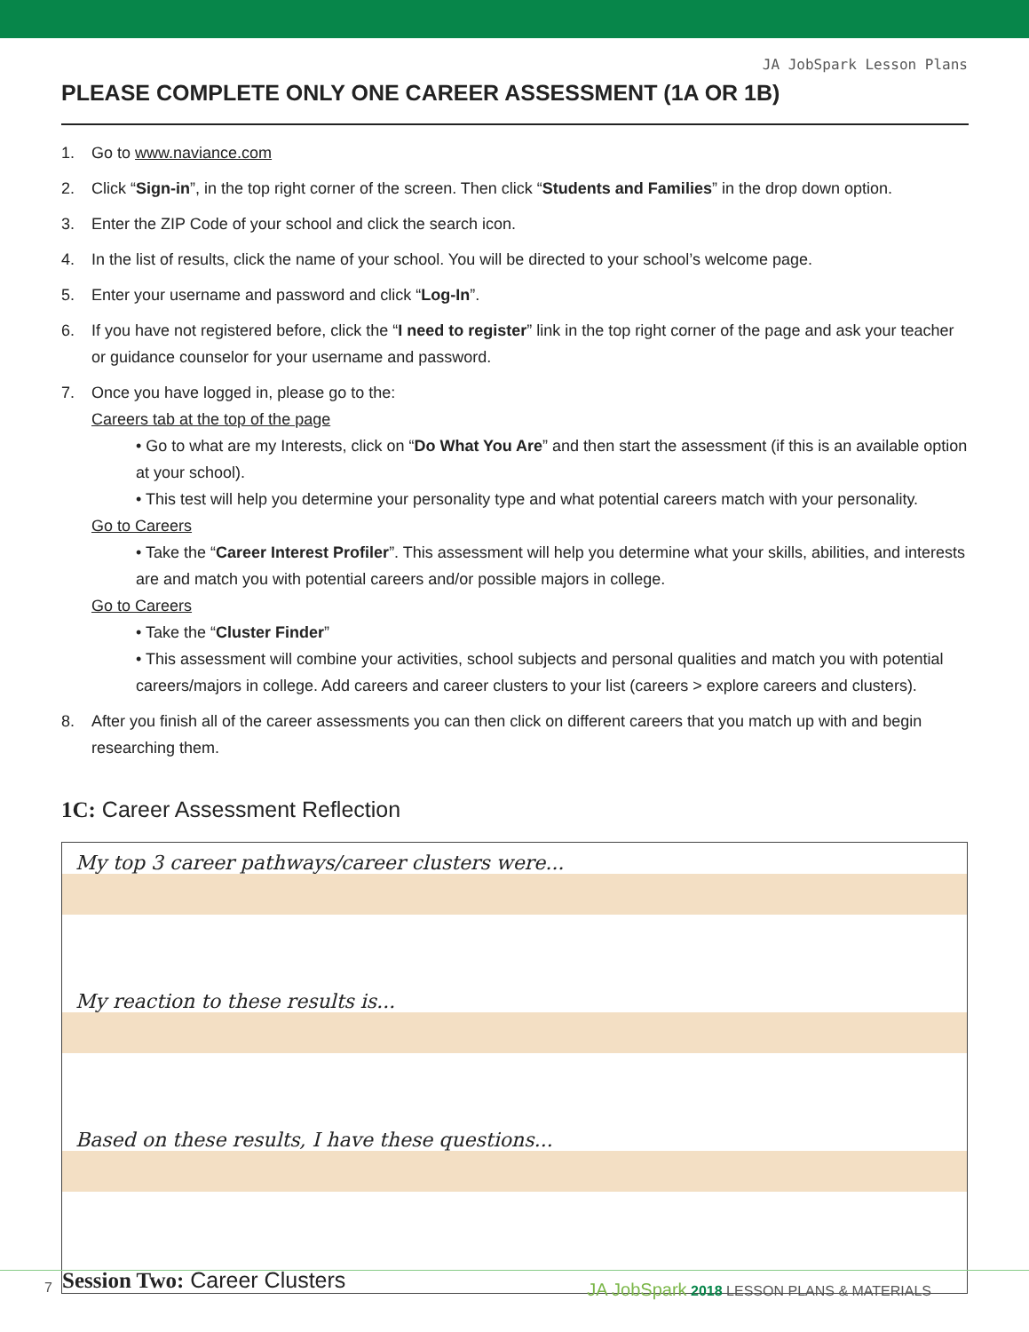JA JobSpark Lesson Plans
PLEASE COMPLETE ONLY ONE CAREER ASSESSMENT (1A OR 1B)
1. Go to www.naviance.com
2. Click “Sign-in”, in the top right corner of the screen. Then click “Students and Families” in the drop down option.
3. Enter the ZIP Code of your school and click the search icon.
4. In the list of results, click the name of your school. You will be directed to your school’s welcome page.
5. Enter your username and password and click “Log-In”.
6. If you have not registered before, click the “I need to register” link in the top right corner of the page and ask your teacher or guidance counselor for your username and password.
7. Once you have logged in, please go to the:
Careers tab at the top of the page
• Go to what are my Interests, click on “Do What You Are” and then start the assessment (if this is an available option at your school).
• This test will help you determine your personality type and what potential careers match with your personality.
Go to Careers
• Take the “Career Interest Profiler”. This assessment will help you determine what your skills, abilities, and interests are and match you with potential careers and/or possible majors in college.
Go to Careers
• Take the “Cluster Finder”
• This assessment will combine your activities, school subjects and personal qualities and match you with potential careers/majors in college. Add careers and career clusters to your list (careers > explore careers and clusters).
8. After you finish all of the career assessments you can then click on different careers that you match up with and begin researching them.
1C: Career Assessment Reflection
My top 3 career pathways/career clusters were...
My reaction to these results is...
Based on these results, I have these questions...
Session Two: Career Clusters
7 JA JobSpark 2018 LESSON PLANS & MATERIALS